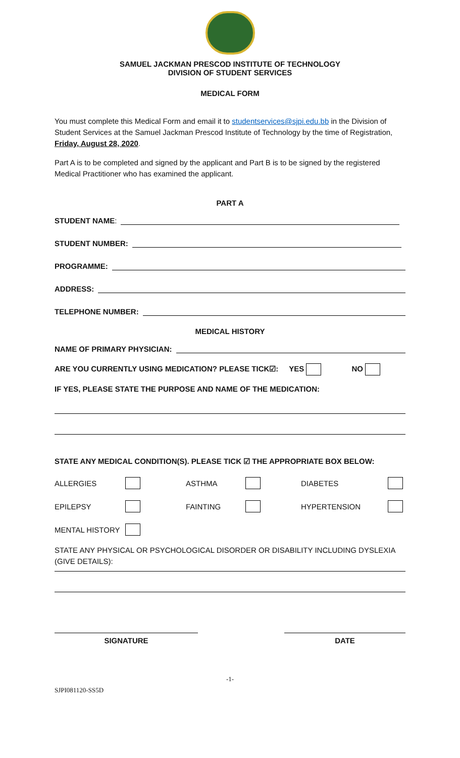SAMUEL JACKMAN PRESCOD INSTITUTE OF TECHNOLOGY
DIVISION OF STUDENT SERVICES
MEDICAL FORM
You must complete this Medical Form and email it to studentservices@sjpi.edu.bb in the Division of Student Services at the Samuel Jackman Prescod Institute of Technology by the time of Registration, Friday, August 28, 2020.
Part A is to be completed and signed by the applicant and Part B is to be signed by the registered Medical Practitioner who has examined the applicant.
PART A
STUDENT NAME:
STUDENT NUMBER:
PROGRAMME:
ADDRESS:
TELEPHONE NUMBER:
MEDICAL HISTORY
NAME OF PRIMARY PHYSICIAN:
ARE YOU CURRENTLY USING MEDICATION? PLEASE TICK☑: YES NO
IF YES, PLEASE STATE THE PURPOSE AND NAME OF THE MEDICATION:
STATE ANY MEDICAL CONDITION(S). PLEASE TICK ☑ THE APPROPRIATE BOX BELOW:
ALLERGIES ASTHMA DIABETES EPILEPSY FAINTING HYPERTENSION MENTAL HISTORY
STATE ANY PHYSICAL OR PSYCHOLOGICAL DISORDER OR DISABILITY INCLUDING DYSLEXIA (GIVE DETAILS):
SIGNATURE DATE
-1-
SJPI081120-SS5D